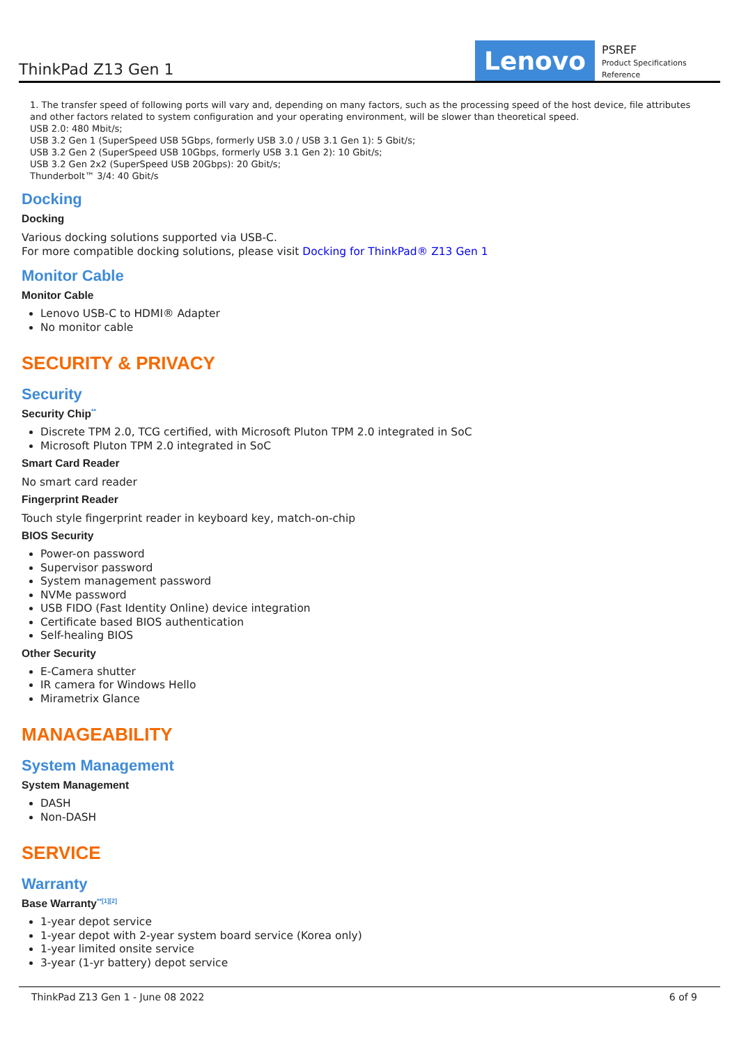ThinkPad Z13 Gen 1
Lenovo
PSREF
Product Specifications
Reference
1. The transfer speed of following ports will vary and, depending on many factors, such as the processing speed of the host device, file attributes and other factors related to system configuration and your operating environment, will be slower than theoretical speed.
USB 2.0: 480 Mbit/s;
USB 3.2 Gen 1 (SuperSpeed USB 5Gbps, formerly USB 3.0 / USB 3.1 Gen 1): 5 Gbit/s;
USB 3.2 Gen 2 (SuperSpeed USB 10Gbps, formerly USB 3.1 Gen 2): 10 Gbit/s;
USB 3.2 Gen 2x2 (SuperSpeed USB 20Gbps): 20 Gbit/s;
Thunderbolt™ 3/4: 40 Gbit/s
Docking
Docking
Various docking solutions supported via USB-C.
For more compatible docking solutions, please visit Docking for ThinkPad® Z13 Gen 1
Monitor Cable
Monitor Cable
Lenovo USB-C to HDMI® Adapter
No monitor cable
SECURITY & PRIVACY
Security
Security Chip<sup>**</sup>
Discrete TPM 2.0, TCG certified, with Microsoft Pluton TPM 2.0 integrated in SoC
Microsoft Pluton TPM 2.0 integrated in SoC
Smart Card Reader
No smart card reader
Fingerprint Reader
Touch style fingerprint reader in keyboard key, match-on-chip
BIOS Security
Power-on password
Supervisor password
System management password
NVMe password
USB FIDO (Fast Identity Online) device integration
Certificate based BIOS authentication
Self-healing BIOS
Other Security
E-Camera shutter
IR camera for Windows Hello
Mirametrix Glance
MANAGEABILITY
System Management
System Management
DASH
Non-DASH
SERVICE
Warranty
Base Warranty<sup>**[1][2]</sup>
1-year depot service
1-year depot with 2-year system board service (Korea only)
1-year limited onsite service
3-year (1-yr battery) depot service
ThinkPad Z13 Gen 1 - June 08 2022 6 of 9